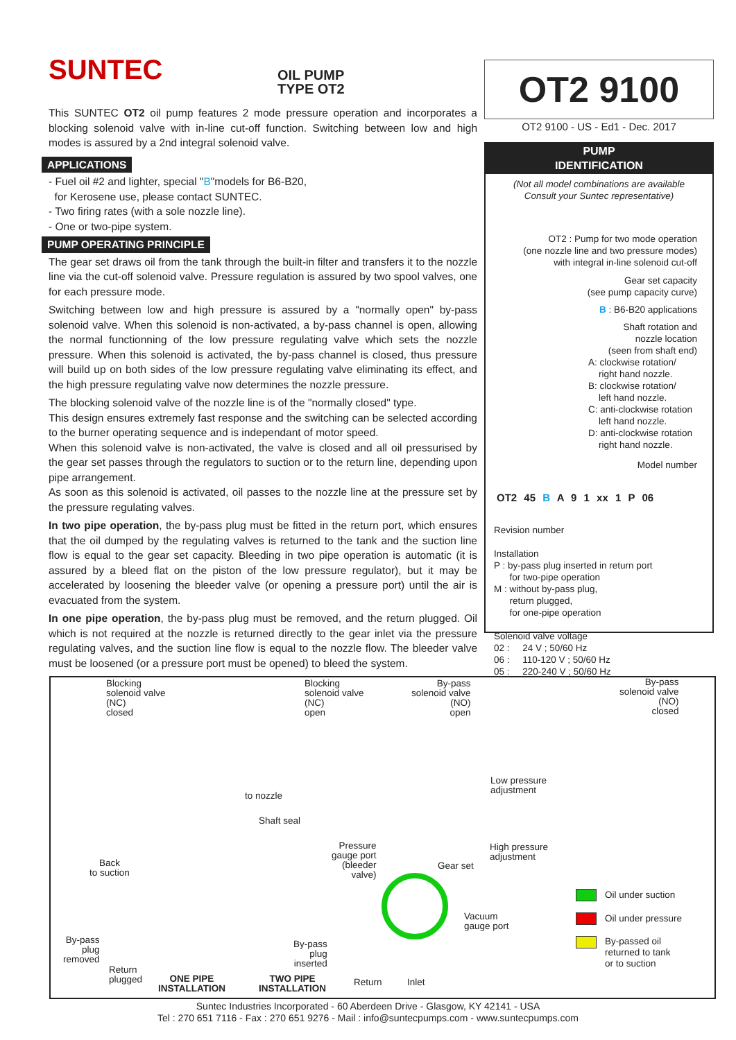SUNTEC
OIL PUMP
TYPE OT2
This SUNTEC OT2 oil pump features 2 mode pressure operation and incorporates a blocking solenoid valve with in-line cut-off function. Switching between low and high modes is assured by a 2nd integral solenoid valve.
APPLICATIONS
- Fuel oil #2 and lighter, special "B"models for B6-B20,
for Kerosene use, please contact SUNTEC.
- Two firing rates (with a sole nozzle line).
- One or two-pipe system.
PUMP OPERATING PRINCIPLE
The gear set draws oil from the tank through the built-in filter and transfers it to the nozzle line via the cut-off solenoid valve. Pressure regulation is assured by two spool valves, one for each pressure mode.
Switching between low and high pressure is assured by a "normally open" by-pass solenoid valve. When this solenoid is non-activated, a by-pass channel is open, allowing the normal functionning of the low pressure regulating valve which sets the nozzle pressure. When this solenoid is activated, the by-pass channel is closed, thus pressure will build up on both sides of the low pressure regulating valve eliminating its effect, and the high pressure regulating valve now determines the nozzle pressure.
The blocking solenoid valve of the nozzle line is of the "normally closed" type.
This design ensures extremely fast response and the switching can be selected according to the burner operating sequence and is independant of motor speed.
When this solenoid valve is non-activated, the valve is closed and all oil pressurised by the gear set passes through the regulators to suction or to the return line, depending upon pipe arrangement.
As soon as this solenoid is activated, oil passes to the nozzle line at the pressure set by the pressure regulating valves.
In two pipe operation, the by-pass plug must be fitted in the return port, which ensures that the oil dumped by the regulating valves is returned to the tank and the suction line flow is equal to the gear set capacity. Bleeding in two pipe operation is automatic (it is assured by a bleed flat on the piston of the low pressure regulator), but it may be accelerated by loosening the bleeder valve (or opening a pressure port) until the air is evacuated from the system.
In one pipe operation, the by-pass plug must be removed, and the return plugged. Oil which is not required at the nozzle is returned directly to the gear inlet via the pressure regulating valves, and the suction line flow is equal to the nozzle flow. The bleeder valve must be loosened (or a pressure port must be opened) to bleed the system.
OT2 9100
OT2 9100 - US - Ed1 - Dec. 2017
PUMP
IDENTIFICATION
(Not all model combinations are available
Consult your Suntec representative)
OT2 : Pump for two mode operation
(one nozzle line and two pressure modes)
with integral in-line solenoid cut-off
Gear set capacity
(see pump capacity curve)
B : B6-B20 applications
Shaft rotation and
nozzle location
(seen from shaft end)
A: clockwise rotation/
right hand nozzle.
B: clockwise rotation/
left hand nozzle.
C: anti-clockwise rotation
left hand nozzle.
D: anti-clockwise rotation
right hand nozzle.
Model number
OT2 45 B A 9 1 xx 1 P 06
Revision number
Installation
P : by-pass plug inserted in return port
for two-pipe operation
M : without by-pass plug,
return plugged,
for one-pipe operation
Solenoid valve voltage
02 : 24 V ; 50/60 Hz
06 : 110-120 V ; 50/60 Hz
05 : 220-240 V ; 50/60 Hz
Blocking
solenoid valve
(NC)
closed
Blocking
solenoid valve
(NC)
open
By-pass
solenoid valve
(NO)
open
By-pass
solenoid valve
(NO)
closed
to nozzle
Low pressure
adjustment
Shaft seal
Pressure
gauge port
(bleeder
valve)
High pressure
adjustment
Gear set
Back
to suction
Vacuum
gauge port
By-pass
plug
removed
By-pass
plug
inserted
Return
plugged
ONE PIPE
INSTALLATION
TWO PIPE
INSTALLATION
Return Inlet
Oil under suction
Oil under pressure
By-passed oil
returned to tank
or to suction
Suntec Industries Incorporated - 60 Aberdeen Drive - Glasgow, KY 42141 - USA
Tel : 270 651 7116 - Fax : 270 651 9276 - Mail : info@suntecpumps.com - www.suntecpumps.com